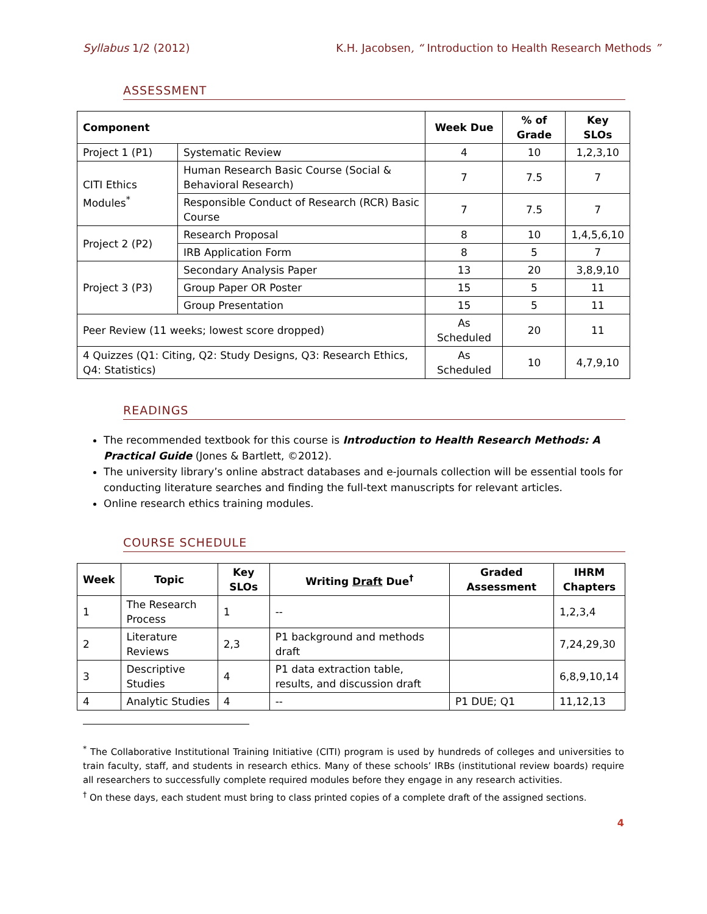Syllabus 1/2 (2012) K.H. Jacobsen, “ Introduction to Health Research Methods ”
ASSESSMENT
| Component | | Week Due | % of Grade | Key SLOs |
| --- | --- | --- | --- | --- |
| Project 1 (P1) | Systematic Review | 4 | 10 | 1,2,3,10 |
| CITI Ethics Modules<sup>*</sup> | Human Research Basic Course (Social & Behavioral Research) | 7 | 7.5 | 7 |
| | Responsible Conduct of Research (RCR) Basic Course | 7 | 7.5 | 7 |
| Project 2 (P2) | Research Proposal | 8 | 10 | 1,4,5,6,10 |
| | IRB Application Form | 8 | 5 | 7 |
| Project 3 (P3) | Secondary Analysis Paper | 13 | 20 | 3,8,9,10 |
| | Group Paper OR Poster | 15 | 5 | 11 |
| | Group Presentation | 15 | 5 | 11 |
| Peer Review (11 weeks; lowest score dropped) | | As Scheduled | 20 | 11 |
| 4 Quizzes (Q1: Citing, Q2: Study Designs, Q3: Research Ethics, Q4: Statistics) | | As Scheduled | 10 | 4,7,9,10 |
READINGS
The recommended textbook for this course is Introduction to Health Research Methods: A Practical Guide (Jones & Bartlett, ©2012).
The university library’s online abstract databases and e-journals collection will be essential tools for conducting literature searches and finding the full-text manuscripts for relevant articles.
Online research ethics training modules.
COURSE SCHEDULE
| Week | Topic | Key SLOs | Writing Draft Due<sup>†</sup> | Graded Assessment | IHRM Chapters |
| --- | --- | --- | --- | --- | --- |
| 1 | The Research Process | 1 | -- | | 1,2,3,4 |
| 2 | Literature Reviews | 2,3 | P1 background and methods draft | | 7,24,29,30 |
| 3 | Descriptive Studies | 4 | P1 data extraction table, results, and discussion draft | | 6,8,9,10,14 |
| 4 | Analytic Studies | 4 | -- | P1 DUE; Q1 | 11,12,13 |
<sup>*</sup> The Collaborative Institutional Training Initiative (CITI) program is used by hundreds of colleges and universities to train faculty, staff, and students in research ethics. Many of these schools’ IRBs (institutional review boards) require all researchers to successfully complete required modules before they engage in any research activities.
<sup>†</sup> On these days, each student must bring to class printed copies of a complete draft of the assigned sections.
4